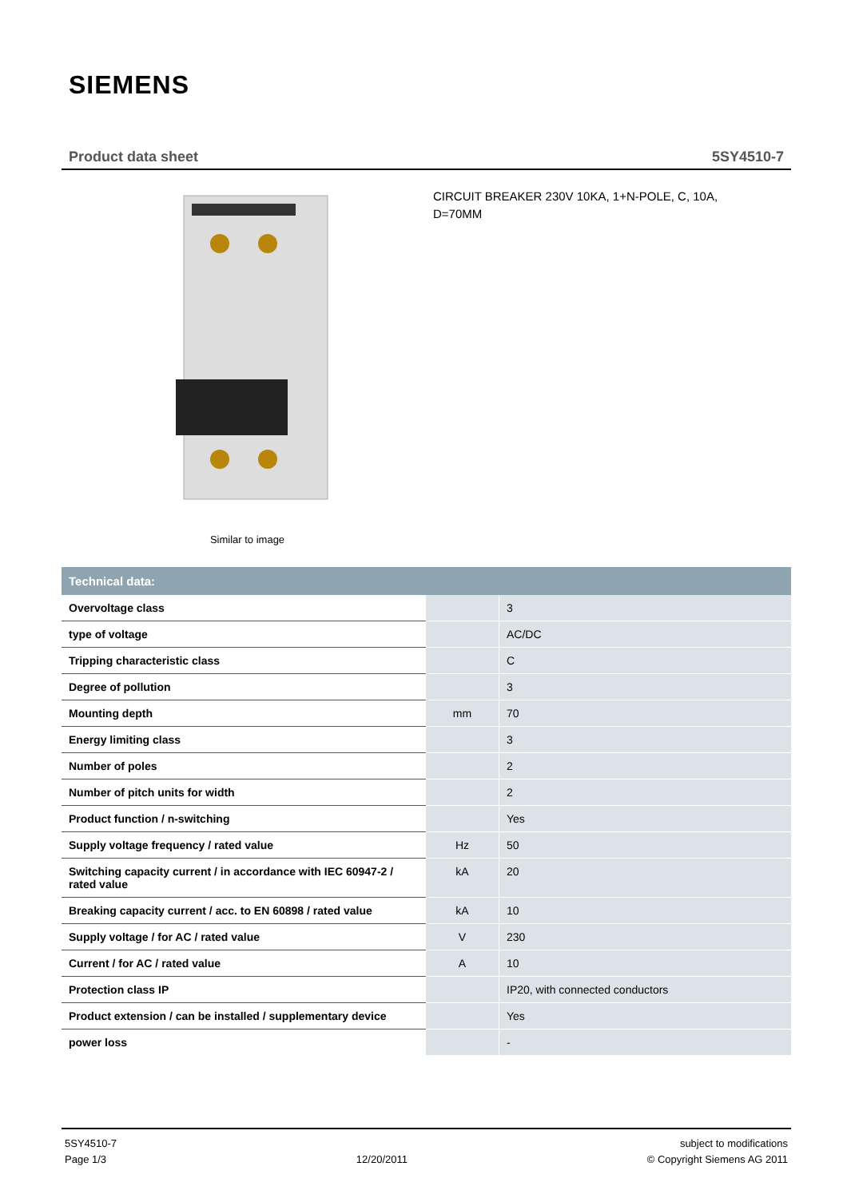SIEMENS
Product data sheet 5SY4510-7
Similar to image
CIRCUIT BREAKER 230V 10KA, 1+N-POLE, C, 10A, D=70MM
| Technical data: | | |
| --- | --- | --- |
| Overvoltage class | | 3 |
| type of voltage | | AC/DC |
| Tripping characteristic class | | C |
| Degree of pollution | | 3 |
| Mounting depth | mm | 70 |
| Energy limiting class | | 3 |
| Number of poles | | 2 |
| Number of pitch units for width | | 2 |
| Product function / n-switching | | Yes |
| Supply voltage frequency / rated value | Hz | 50 |
| Switching capacity current / in accordance with IEC 60947-2 / rated value | kA | 20 |
| Breaking capacity current / acc. to EN 60898 / rated value | kA | 10 |
| Supply voltage / for AC / rated value | V | 230 |
| Current / for AC / rated value | A | 10 |
| Protection class IP | | IP20, with connected conductors |
| Product extension / can be installed / supplementary device | | Yes |
| power loss | | - |
5SY4510-7
Page 1/3
12/20/2011 subject to modifications
© Copyright Siemens AG 2011